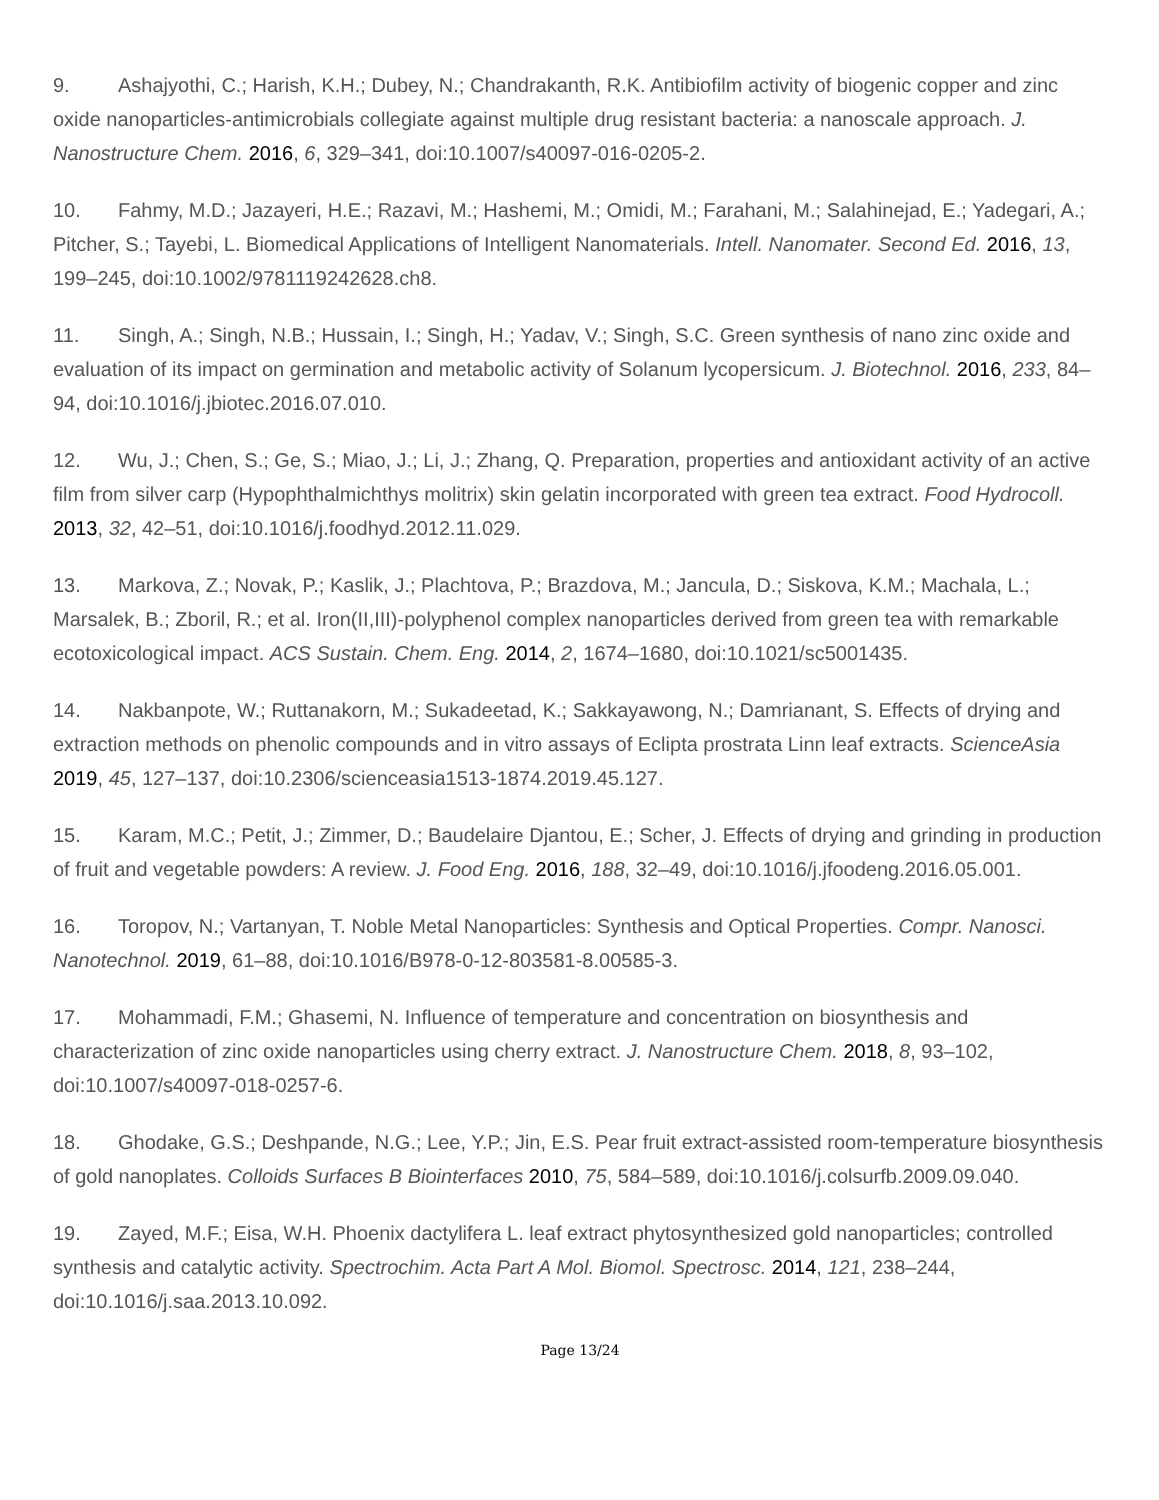9. Ashajyothi, C.; Harish, K.H.; Dubey, N.; Chandrakanth, R.K. Antibiofilm activity of biogenic copper and zinc oxide nanoparticles-antimicrobials collegiate against multiple drug resistant bacteria: a nanoscale approach. J. Nanostructure Chem. 2016, 6, 329–341, doi:10.1007/s40097-016-0205-2.
10. Fahmy, M.D.; Jazayeri, H.E.; Razavi, M.; Hashemi, M.; Omidi, M.; Farahani, M.; Salahinejad, E.; Yadegari, A.; Pitcher, S.; Tayebi, L. Biomedical Applications of Intelligent Nanomaterials. Intell. Nanomater. Second Ed. 2016, 13, 199–245, doi:10.1002/9781119242628.ch8.
11. Singh, A.; Singh, N.B.; Hussain, I.; Singh, H.; Yadav, V.; Singh, S.C. Green synthesis of nano zinc oxide and evaluation of its impact on germination and metabolic activity of Solanum lycopersicum. J. Biotechnol. 2016, 233, 84–94, doi:10.1016/j.jbiotec.2016.07.010.
12. Wu, J.; Chen, S.; Ge, S.; Miao, J.; Li, J.; Zhang, Q. Preparation, properties and antioxidant activity of an active film from silver carp (Hypophthalmichthys molitrix) skin gelatin incorporated with green tea extract. Food Hydrocoll. 2013, 32, 42–51, doi:10.1016/j.foodhyd.2012.11.029.
13. Markova, Z.; Novak, P.; Kaslik, J.; Plachtova, P.; Brazdova, M.; Jancula, D.; Siskova, K.M.; Machala, L.; Marsalek, B.; Zboril, R.; et al. Iron(II,III)-polyphenol complex nanoparticles derived from green tea with remarkable ecotoxicological impact. ACS Sustain. Chem. Eng. 2014, 2, 1674–1680, doi:10.1021/sc5001435.
14. Nakbanpote, W.; Ruttanakorn, M.; Sukadeetad, K.; Sakkayawong, N.; Damrianant, S. Effects of drying and extraction methods on phenolic compounds and in vitro assays of Eclipta prostrata Linn leaf extracts. ScienceAsia 2019, 45, 127–137, doi:10.2306/scienceasia1513-1874.2019.45.127.
15. Karam, M.C.; Petit, J.; Zimmer, D.; Baudelaire Djantou, E.; Scher, J. Effects of drying and grinding in production of fruit and vegetable powders: A review. J. Food Eng. 2016, 188, 32–49, doi:10.1016/j.jfoodeng.2016.05.001.
16. Toropov, N.; Vartanyan, T. Noble Metal Nanoparticles: Synthesis and Optical Properties. Compr. Nanosci. Nanotechnol. 2019, 61–88, doi:10.1016/B978-0-12-803581-8.00585-3.
17. Mohammadi, F.M.; Ghasemi, N. Influence of temperature and concentration on biosynthesis and characterization of zinc oxide nanoparticles using cherry extract. J. Nanostructure Chem. 2018, 8, 93–102, doi:10.1007/s40097-018-0257-6.
18. Ghodake, G.S.; Deshpande, N.G.; Lee, Y.P.; Jin, E.S. Pear fruit extract-assisted room-temperature biosynthesis of gold nanoplates. Colloids Surfaces B Biointerfaces 2010, 75, 584–589, doi:10.1016/j.colsurfb.2009.09.040.
19. Zayed, M.F.; Eisa, W.H. Phoenix dactylifera L. leaf extract phytosynthesized gold nanoparticles; controlled synthesis and catalytic activity. Spectrochim. Acta Part A Mol. Biomol. Spectrosc. 2014, 121, 238–244, doi:10.1016/j.saa.2013.10.092.
Page 13/24